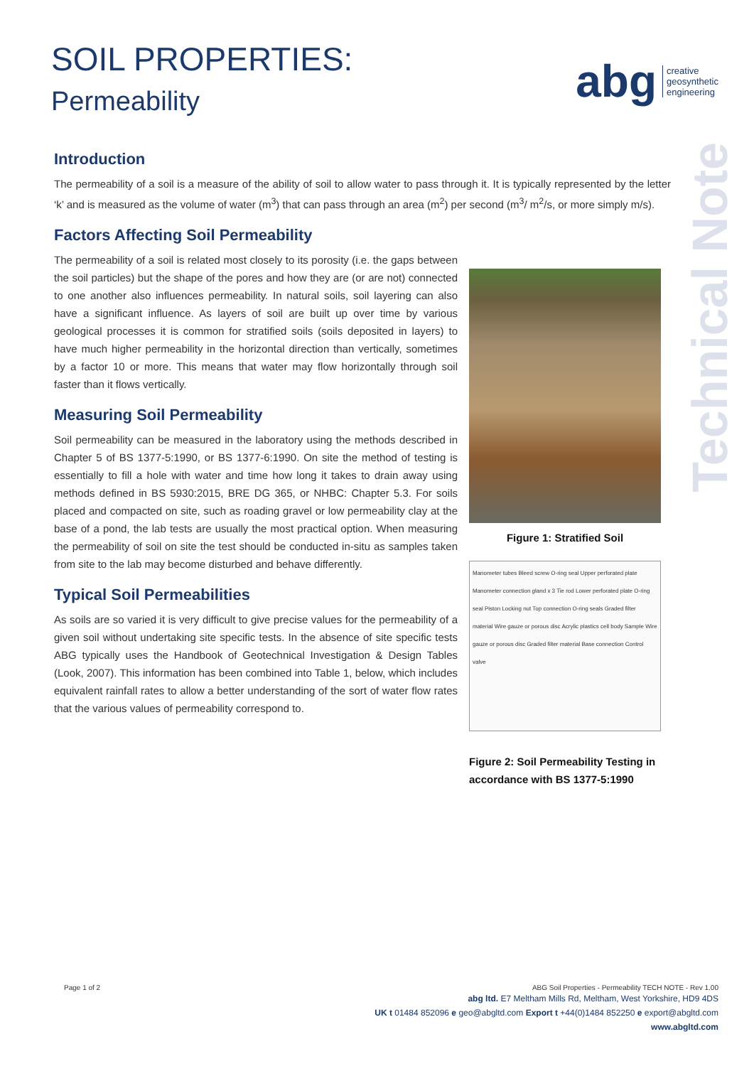SOIL PROPERTIES:
Permeability
abg
creative
geosynthetic
engineering
Technical Note
Introduction
The permeability of a soil is a measure of the ability of soil to allow water to pass through it. It is typically represented by the letter ‘k’ and is measured as the volume of water (m<sup>3</sup>) that can pass through an area (m<sup>2</sup>) per second (m<sup>3</sup>/ m<sup>2</sup>/s, or more simply m/s).
Factors Affecting Soil Permeability
The permeability of a soil is related most closely to its porosity (i.e. the gaps between the soil particles) but the shape of the pores and how they are (or are not) connected to one another also influences permeability. In natural soils, soil layering can also have a significant influence. As layers of soil are built up over time by various geological processes it is common for stratified soils (soils deposited in layers) to have much higher permeability in the horizontal direction than vertically, sometimes by a factor 10 or more. This means that water may flow horizontally through soil faster than it flows vertically.
Measuring Soil Permeability
Soil permeability can be measured in the laboratory using the methods described in Chapter 5 of BS 1377-5:1990, or BS 1377-6:1990. On site the method of testing is essentially to fill a hole with water and time how long it takes to drain away using methods defined in BS 5930:2015, BRE DG 365, or NHBC: Chapter 5.3. For soils placed and compacted on site, such as roading gravel or low permeability clay at the base of a pond, the lab tests are usually the most practical option. When measuring the permeability of soil on site the test should be conducted in-situ as samples taken from site to the lab may become disturbed and behave differently.
Typical Soil Permeabilities
As soils are so varied it is very difficult to give precise values for the permeability of a given soil without undertaking site specific tests. In the absence of site specific tests ABG typically uses the Handbook of Geotechnical Investigation & Design Tables (Look, 2007). This information has been combined into Table 1, below, which includes equivalent rainfall rates to allow a better understanding of the sort of water flow rates that the various values of permeability correspond to.
Figure 1: Stratified Soil
Manometer tubes Bleed screw O-ring seal Upper perforated plate Manometer connection gland x 3 Tie rod Lower perforated plate O-ring seal Piston Locking nut Top connection O-ring seals Graded filter material Wire gauze or porous disc Acrylic plastics cell body Sample Wire gauze or porous disc Graded filter material Base connection Control valve
Figure 2: Soil Permeability Testing in accordance with BS 1377-5:1990
Page 1 of 2 ABG Soil Properties - Permeability TECH NOTE - Rev 1.00
abg ltd. E7 Meltham Mills Rd, Meltham, West Yorkshire, HD9 4DS
UK t 01484 852096 e geo@abgltd.com Export t +44(0)1484 852250 e export@abgltd.com
www.abgltd.com